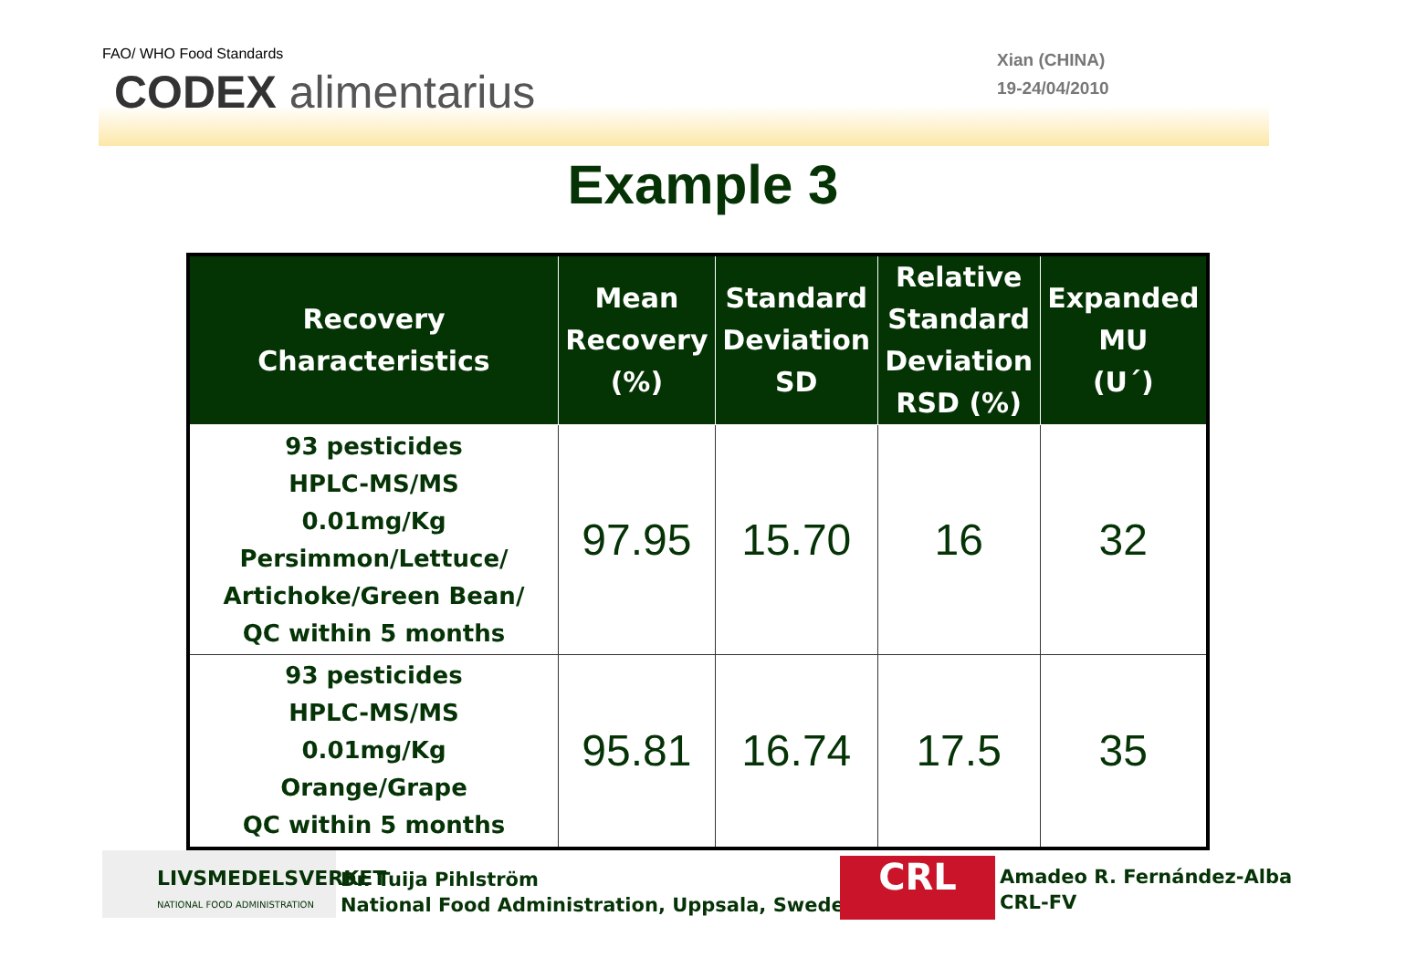FAO/ WHO Food Standards
CODEX alimentarius
Xian (CHINA)
19-24/04/2010
Example 3
| Recovery Characteristics | Mean Recovery (%) | Standard Deviation SD | Relative Standard Deviation RSD (%) | Expanded MU (U´) |
| --- | --- | --- | --- | --- |
| 93 pesticides HPLC-MS/MS 0.01mg/Kg Persimmon/Lettuce/ Artichoke/Green Bean/ QC within 5 months | 97.95 | 15.70 | 16 | 32 |
| 93 pesticides HPLC-MS/MS 0.01mg/Kg Orange/Grape QC within 5 months | 95.81 | 16.74 | 17.5 | 35 |
LIVSMEDELSVERKET
NATIONAL FOOD ADMINISTRATION
Dr. Tuija Pihlström
National Food Administration, Uppsala, Sweden
CRL
Amadeo R. Fernández-Alba
CRL-FV